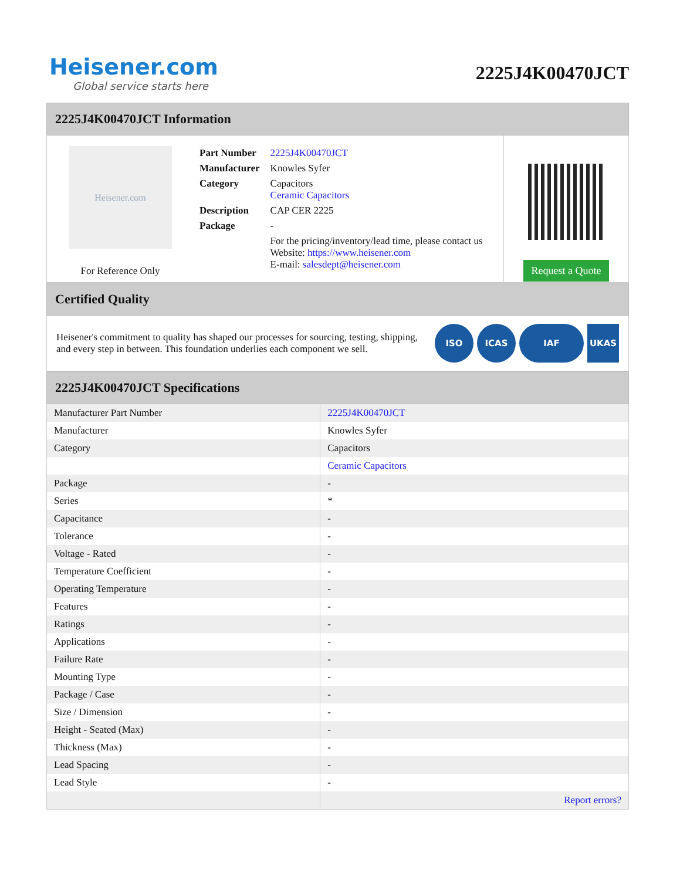Heisener.com
Global service starts here
2225J4K00470JCT
2225J4K00470JCT Information
Heisener.com
For Reference Only
| Part Number | 2225J4K00470JCT |
| Manufacturer | Knowles Syfer |
| Category | Capacitors Ceramic Capacitors |
| Description | CAP CER 2225 |
| Package | - |
| | For the pricing/inventory/lead time, please contact us Website: https://www.heisener.com E-mail: salesdept@heisener.com |
Request a Quote
Certified Quality
Heisener's commitment to quality has shaped our processes for sourcing, testing, shipping, and every step in between. This foundation underlies each component we sell.
ISO ICAS IAF UKAS
2225J4K00470JCT Specifications
| Manufacturer Part Number | 2225J4K00470JCT |
| Manufacturer | Knowles Syfer |
| Category | Capacitors |
| | Ceramic Capacitors |
| Package | - |
| Series | * |
| Capacitance | - |
| Tolerance | - |
| Voltage - Rated | - |
| Temperature Coefficient | - |
| Operating Temperature | - |
| Features | - |
| Ratings | - |
| Applications | - |
| Failure Rate | - |
| Mounting Type | - |
| Package / Case | - |
| Size / Dimension | - |
| Height - Seated (Max) | - |
| Thickness (Max) | - |
| Lead Spacing | - |
| Lead Style | - |
| | Report errors? |